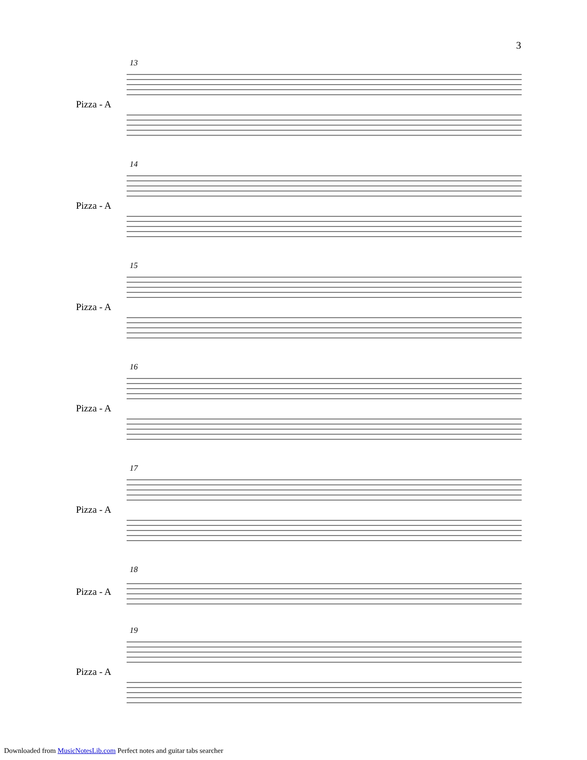3
13
Pizza - A
14
Pizza - A
15
Pizza - A
16
Pizza - A
17
Pizza - A
18
Pizza - A
19
Pizza - A
Downloaded from MusicNotesLib.com Perfect notes and guitar tabs searcher